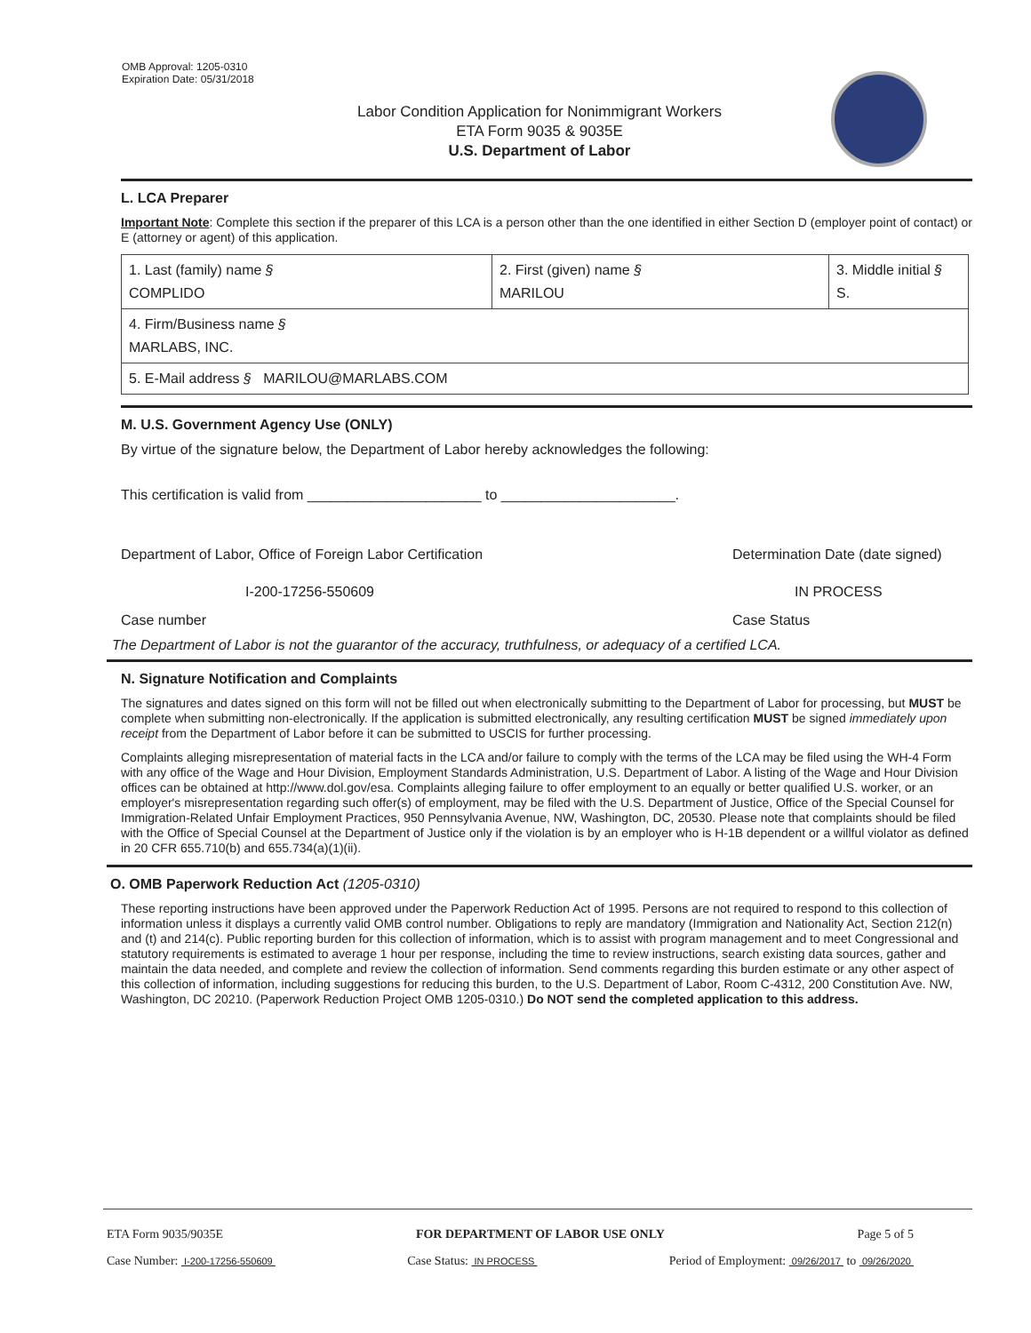OMB Approval: 1205-0310
Expiration Date: 05/31/2018
Labor Condition Application for Nonimmigrant Workers
ETA Form 9035 & 9035E
U.S. Department of Labor
L. LCA Preparer
Important Note: Complete this section if the preparer of this LCA is a person other than the one identified in either Section D (employer point of contact) or E (attorney or agent) of this application.
| 1. Last (family) name § COMPLIDO | 2. First (given) name § MARILOU | 3. Middle initial § S. |
| 4. Firm/Business name § MARLABS, INC. | | |
| 5. E-Mail address § MARILOU@MARLABS.COM | | |
M. U.S. Government Agency Use (ONLY)
By virtue of the signature below, the Department of Labor hereby acknowledges the following:
This certification is valid from ______________________ to ______________________.
Department of Labor, Office of Foreign Labor Certification Determination Date (date signed)
I-200-17256-550609 IN PROCESS
Case number Case Status
The Department of Labor is not the guarantor of the accuracy, truthfulness, or adequacy of a certified LCA.
N. Signature Notification and Complaints
The signatures and dates signed on this form will not be filled out when electronically submitting to the Department of Labor for processing, but MUST be complete when submitting non-electronically. If the application is submitted electronically, any resulting certification MUST be signed immediately upon receipt from the Department of Labor before it can be submitted to USCIS for further processing.
Complaints alleging misrepresentation of material facts in the LCA and/or failure to comply with the terms of the LCA may be filed using the WH-4 Form with any office of the Wage and Hour Division, Employment Standards Administration, U.S. Department of Labor. A listing of the Wage and Hour Division offices can be obtained at http://www.dol.gov/esa. Complaints alleging failure to offer employment to an equally or better qualified U.S. worker, or an employer's misrepresentation regarding such offer(s) of employment, may be filed with the U.S. Department of Justice, Office of the Special Counsel for Immigration-Related Unfair Employment Practices, 950 Pennsylvania Avenue, NW, Washington, DC, 20530. Please note that complaints should be filed with the Office of Special Counsel at the Department of Justice only if the violation is by an employer who is H-1B dependent or a willful violator as defined in 20 CFR 655.710(b) and 655.734(a)(1)(ii).
O. OMB Paperwork Reduction Act (1205-0310)
These reporting instructions have been approved under the Paperwork Reduction Act of 1995. Persons are not required to respond to this collection of information unless it displays a currently valid OMB control number. Obligations to reply are mandatory (Immigration and Nationality Act, Section 212(n) and (t) and 214(c). Public reporting burden for this collection of information, which is to assist with program management and to meet Congressional and statutory requirements is estimated to average 1 hour per response, including the time to review instructions, search existing data sources, gather and maintain the data needed, and complete and review the collection of information. Send comments regarding this burden estimate or any other aspect of this collection of information, including suggestions for reducing this burden, to the U.S. Department of Labor, Room C-4312, 200 Constitution Ave. NW, Washington, DC 20210. (Paperwork Reduction Project OMB 1205-0310.) Do NOT send the completed application to this address.
ETA Form 9035/9035E FOR DEPARTMENT OF LABOR USE ONLY Page 5 of 5
Case Number: I-200-17256-550609 Case Status: IN PROCESS Period of Employment: 09/26/2017 to 09/26/2020